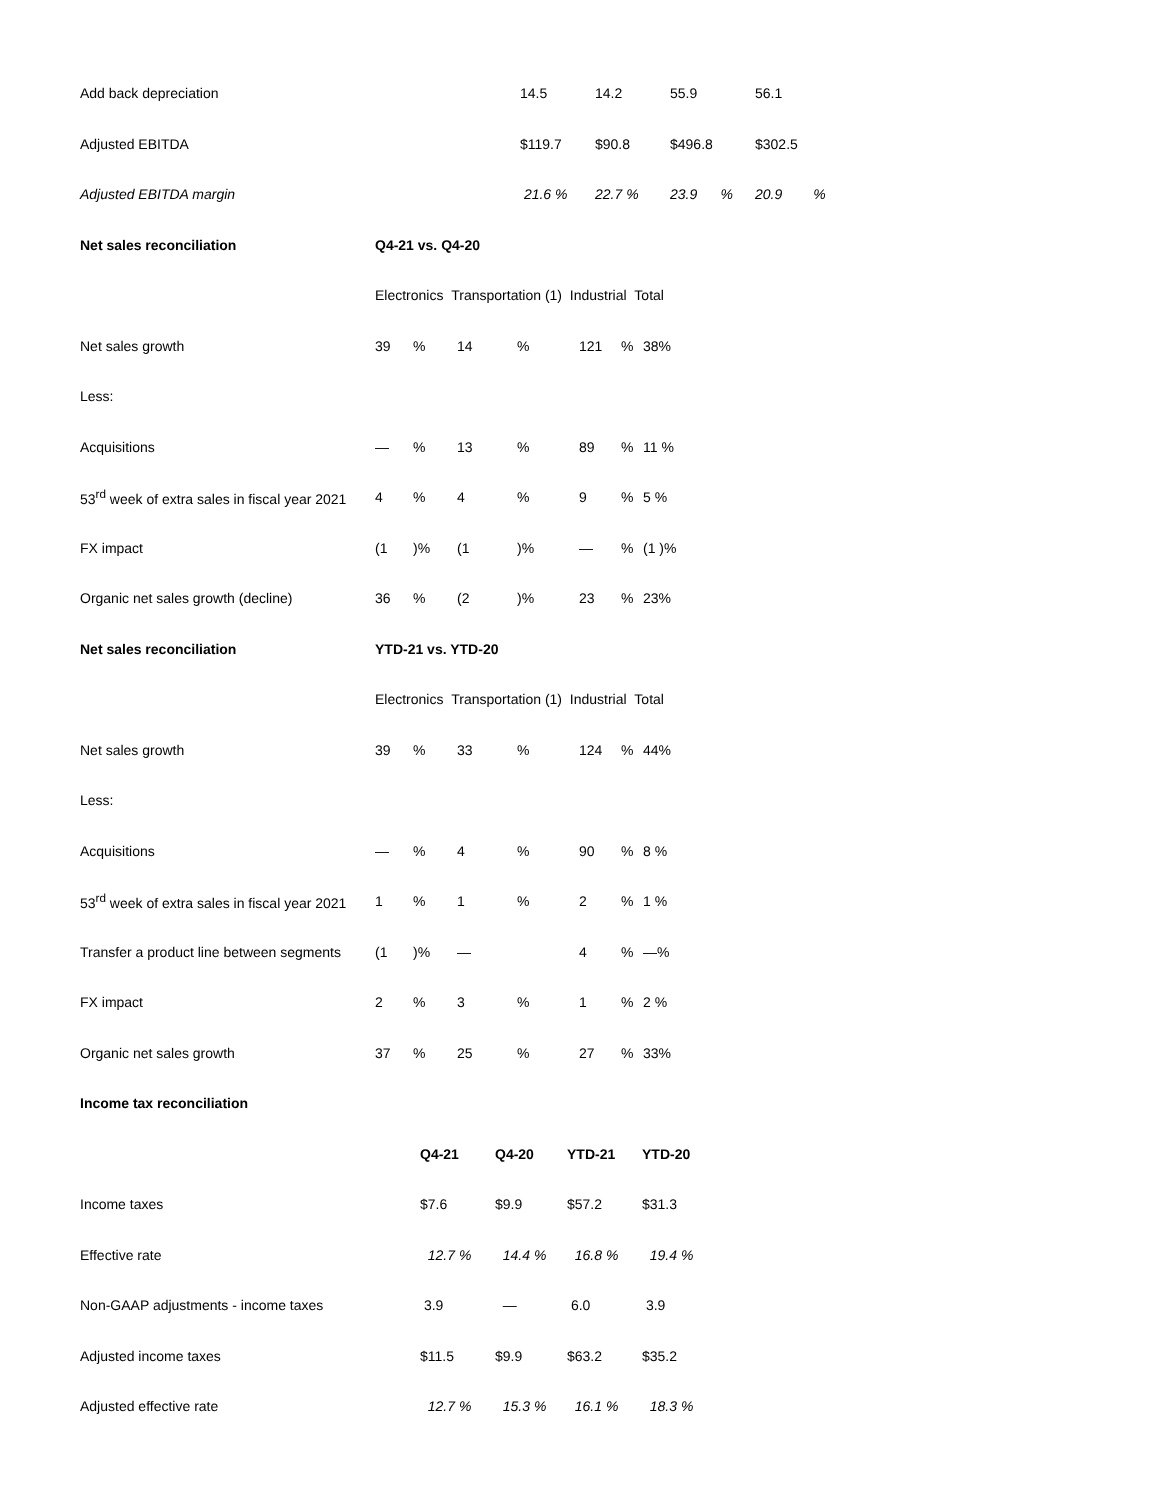| Add back depreciation | | 14.5 | 14.2 | 55.9 | 56.1 |
| Adjusted EBITDA | | $119.7 | $90.8 | $496.8 | $302.5 |
| Adjusted EBITDA margin | | 21.6 % | 22.7 % | 23.9 % | 20.9 % |
| Net sales reconciliation | Q4-21 vs. Q4-20 | | | | | | |
| --- | --- | --- | --- | --- | --- | --- | --- |
| | Electronics Transportation (1) Industrial Total | | | | | | |
| Net sales growth | 39 | % | 14 | % | 121 | % | 38% |
| Less: | | | | | | | |
| Acquisitions | — | % | 13 | % | 89 | % | 11 % |
| 53<sup>rd</sup> week of extra sales in fiscal year 2021 | 4 | % | 4 | % | 9 | % | 5 % |
| FX impact | (1 | )% | (1 | )% | — | % | (1 )% |
| Organic net sales growth (decline) | 36 | % | (2 | )% | 23 | % | 23% |
| Net sales reconciliation | YTD-21 vs. YTD-20 | | | | | | |
| | Electronics Transportation (1) Industrial Total | | | | | | |
| Net sales growth | 39 | % | 33 | % | 124 | % | 44% |
| Less: | | | | | | | |
| Acquisitions | — | % | 4 | % | 90 | % | 8 % |
| 53<sup>rd</sup> week of extra sales in fiscal year 2021 | 1 | % | 1 | % | 2 | % | 1 % |
| Transfer a product line between segments | (1 | )% | — | | 4 | % | —% |
| FX impact | 2 | % | 3 | % | 1 | % | 2 % |
| Organic net sales growth | 37 | % | 25 | % | 27 | % | 33% |
| Income tax reconciliation | | | | |
| --- | --- | --- | --- | --- |
| | Q4-21 | Q4-20 | YTD-21 | YTD-20 |
| Income taxes | $7.6 | $9.9 | $57.2 | $31.3 |
| Effective rate | 12.7 % | 14.4 % | 16.8 % | 19.4 % |
| Non-GAAP adjustments - income taxes | 3.9 | — | 6.0 | 3.9 |
| Adjusted income taxes | $11.5 | $9.9 | $63.2 | $35.2 |
| Adjusted effective rate | 12.7 % | 15.3 % | 16.1 % | 18.3 % |